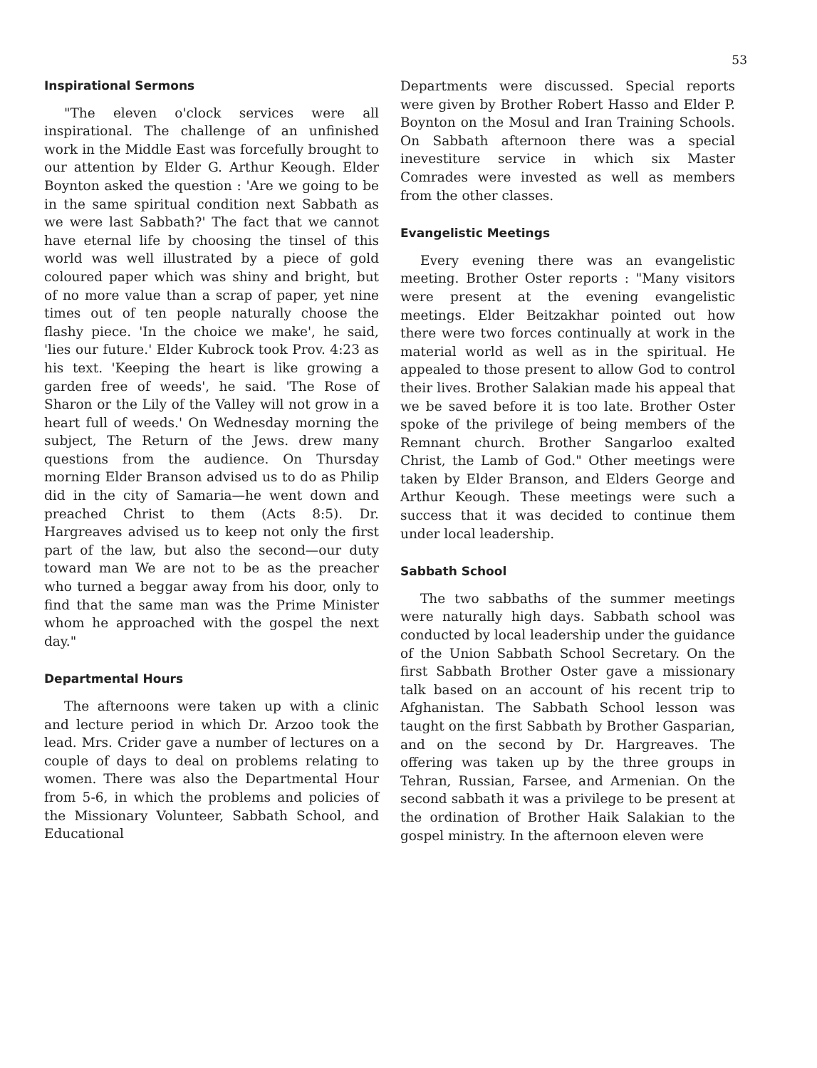53
Inspirational Sermons
"The eleven o'clock services were all inspirational. The challenge of an unfinished work in the Middle East was forcefully brought to our attention by Elder G. Arthur Keough. Elder Boynton asked the question : 'Are we going to be in the same spiritual condition next Sabbath as we were last Sabbath?' The fact that we cannot have eternal life by choosing the tinsel of this world was well illustrated by a piece of gold coloured paper which was shiny and bright, but of no more value than a scrap of paper, yet nine times out of ten people naturally choose the flashy piece. 'In the choice we make', he said, 'lies our future.' Elder Kubrock took Prov. 4:23 as his text. 'Keeping the heart is like growing a garden free of weeds', he said. 'The Rose of Sharon or the Lily of the Valley will not grow in a heart full of weeds.' On Wednesday morning the subject, The Return of the Jews. drew many questions from the audience. On Thursday morning Elder Branson advised us to do as Philip did in the city of Samaria—he went down and preached Christ to them (Acts 8:5). Dr. Hargreaves advised us to keep not only the first part of the law, but also the second—our duty toward man We are not to be as the preacher who turned a beggar away from his door, only to find that the same man was the Prime Minister whom he approached with the gospel the next day."
Departmental Hours
The afternoons were taken up with a clinic and lecture period in which Dr. Arzoo took the lead. Mrs. Crider gave a number of lectures on a couple of days to deal on problems relating to women. There was also the Departmental Hour from 5-6, in which the problems and policies of the Missionary Volunteer, Sabbath School, and Educational
Departments were discussed. Special reports were given by Brother Robert Hasso and Elder P. Boynton on the Mosul and Iran Training Schools. On Sabbath afternoon there was a special inevestiture service in which six Master Comrades were invested as well as members from the other classes.
Evangelistic Meetings
Every evening there was an evangelistic meeting. Brother Oster reports : "Many visitors were present at the evening evangelistic meetings. Elder Beitzakhar pointed out how there were two forces continually at work in the material world as well as in the spiritual. He appealed to those present to allow God to control their lives. Brother Salakian made his appeal that we be saved before it is too late. Brother Oster spoke of the privilege of being members of the Remnant church. Brother Sangarloo exalted Christ, the Lamb of God." Other meetings were taken by Elder Branson, and Elders George and Arthur Keough. These meetings were such a success that it was decided to continue them under local leadership.
Sabbath School
The two sabbaths of the summer meetings were naturally high days. Sabbath school was conducted by local leadership under the guidance of the Union Sabbath School Secretary. On the first Sabbath Brother Oster gave a missionary talk based on an account of his recent trip to Afghanistan. The Sabbath School lesson was taught on the first Sabbath by Brother Gasparian, and on the second by Dr. Hargreaves. The offering was taken up by the three groups in Tehran, Russian, Farsee, and Armenian. On the second sabbath it was a privilege to be present at the ordination of Brother Haik Salakian to the gospel ministry. In the afternoon eleven were